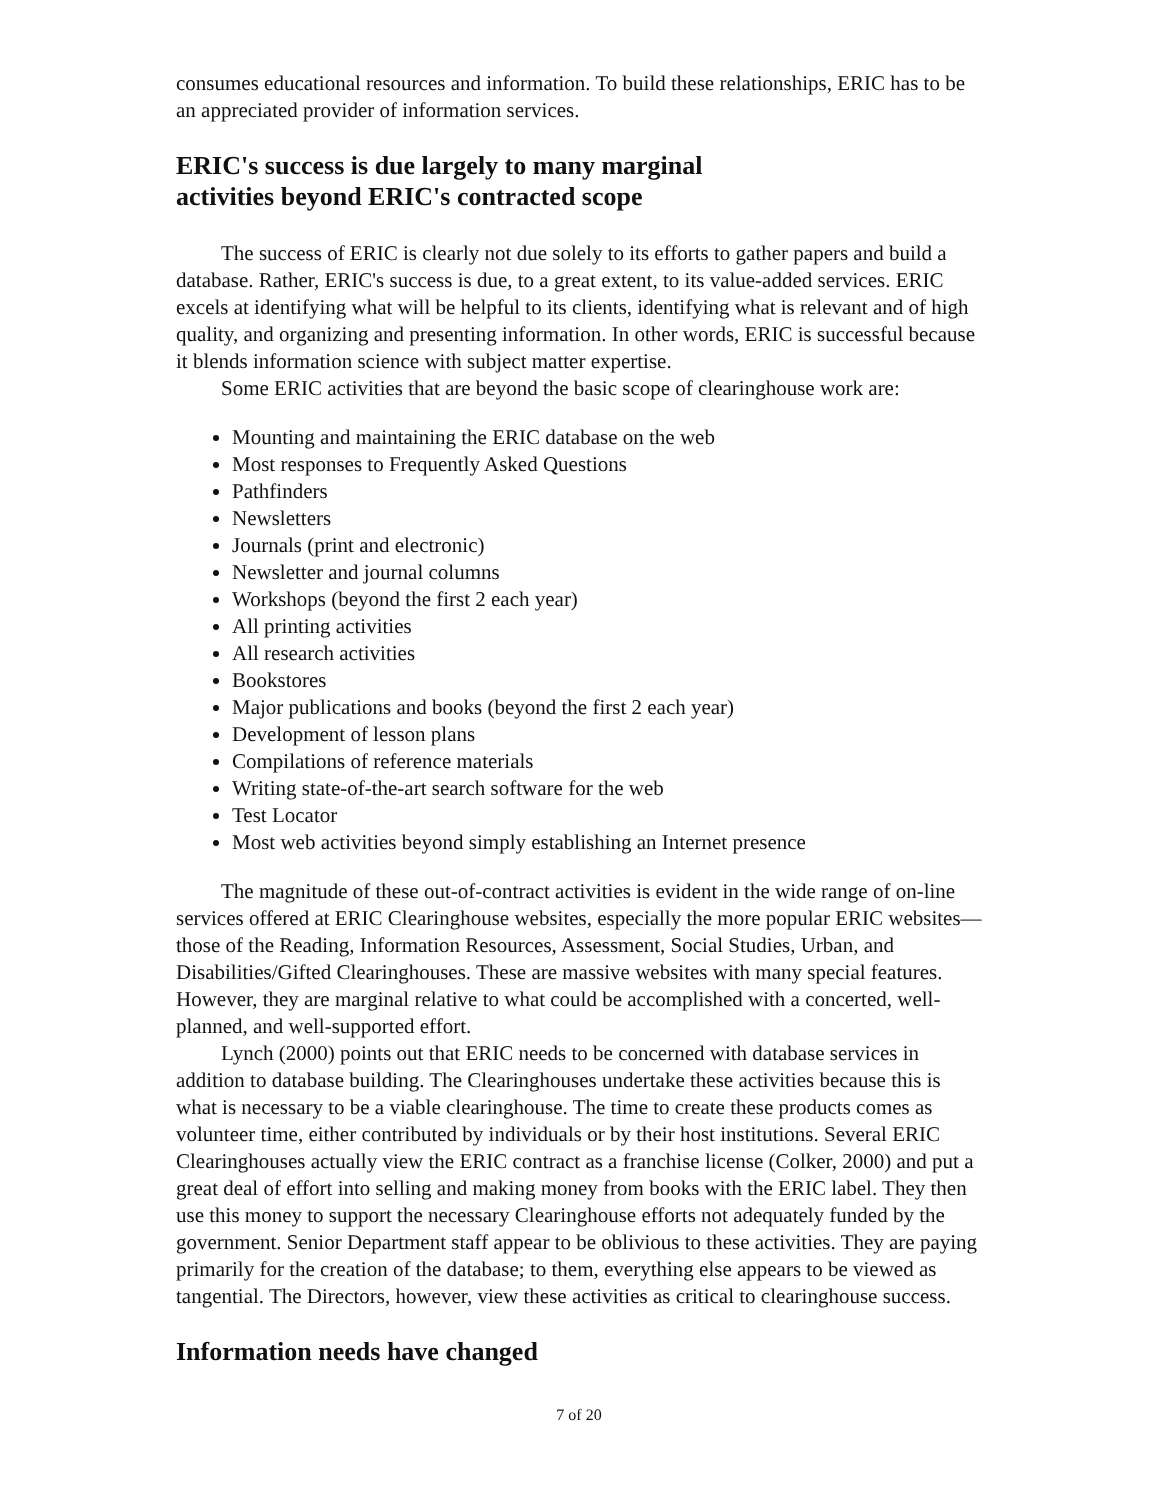consumes educational resources and information. To build these relationships, ERIC has to be an appreciated provider of information services.
ERIC's success is due largely to many marginal
activities beyond ERIC's contracted scope
The success of ERIC is clearly not due solely to its efforts to gather papers and build a database. Rather, ERIC's success is due, to a great extent, to its value-added services. ERIC excels at identifying what will be helpful to its clients, identifying what is relevant and of high quality, and organizing and presenting information. In other words, ERIC is successful because it blends information science with subject matter expertise.
Some ERIC activities that are beyond the basic scope of clearinghouse work are:
Mounting and maintaining the ERIC database on the web
Most responses to Frequently Asked Questions
Pathfinders
Newsletters
Journals (print and electronic)
Newsletter and journal columns
Workshops (beyond the first 2 each year)
All printing activities
All research activities
Bookstores
Major publications and books (beyond the first 2 each year)
Development of lesson plans
Compilations of reference materials
Writing state-of-the-art search software for the web
Test Locator
Most web activities beyond simply establishing an Internet presence
The magnitude of these out-of-contract activities is evident in the wide range of on-line services offered at ERIC Clearinghouse websites, especially the more popular ERIC websites—those of the Reading, Information Resources, Assessment, Social Studies, Urban, and Disabilities/Gifted Clearinghouses. These are massive websites with many special features. However, they are marginal relative to what could be accomplished with a concerted, well-planned, and well-supported effort.
Lynch (2000) points out that ERIC needs to be concerned with database services in addition to database building. The Clearinghouses undertake these activities because this is what is necessary to be a viable clearinghouse. The time to create these products comes as volunteer time, either contributed by individuals or by their host institutions. Several ERIC Clearinghouses actually view the ERIC contract as a franchise license (Colker, 2000) and put a great deal of effort into selling and making money from books with the ERIC label. They then use this money to support the necessary Clearinghouse efforts not adequately funded by the government. Senior Department staff appear to be oblivious to these activities. They are paying primarily for the creation of the database; to them, everything else appears to be viewed as tangential. The Directors, however, view these activities as critical to clearinghouse success.
Information needs have changed
7 of 20